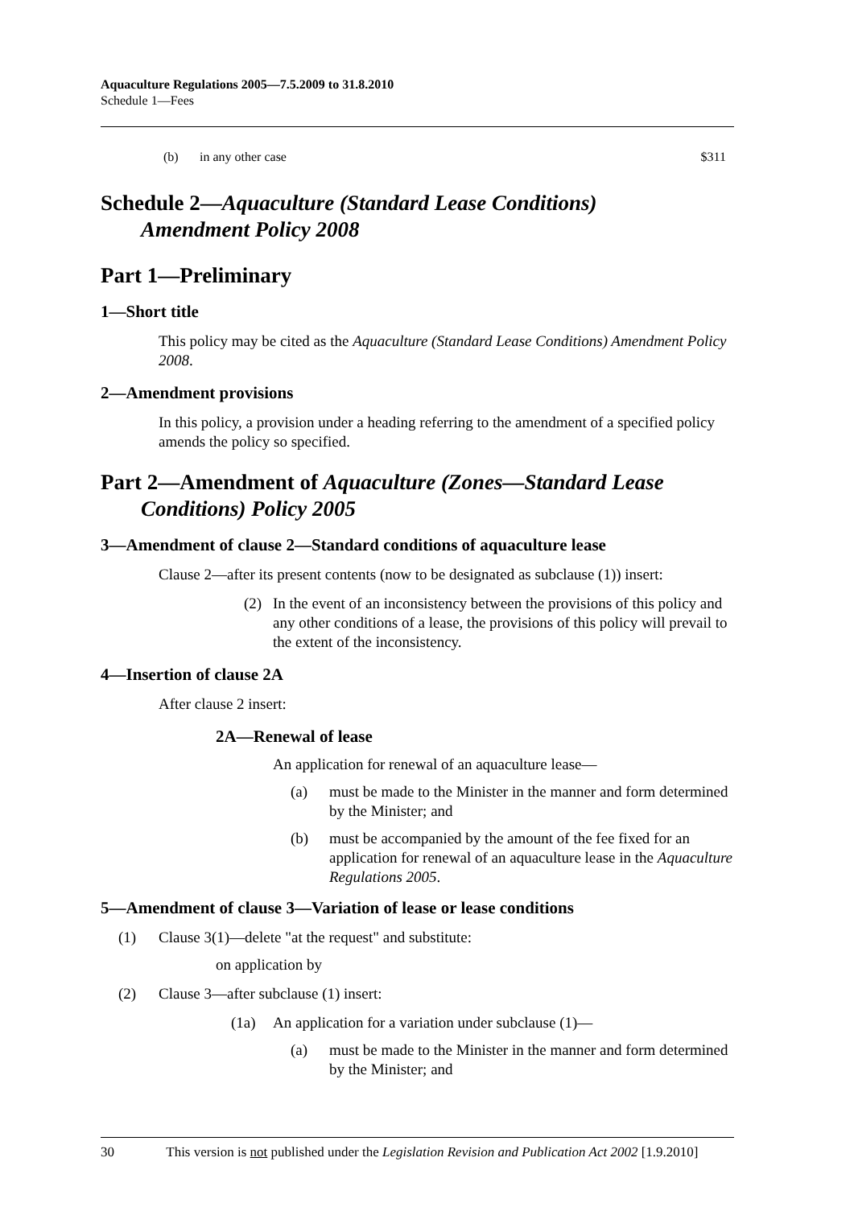Aquaculture Regulations 2005—7.5.2009 to 31.8.2010
Schedule 1—Fees
(b) in any other case $311
Schedule 2—Aquaculture (Standard Lease Conditions)
Amendment Policy 2008
Part 1—Preliminary
1—Short title
This policy may be cited as the Aquaculture (Standard Lease Conditions) Amendment Policy 2008.
2—Amendment provisions
In this policy, a provision under a heading referring to the amendment of a specified policy amends the policy so specified.
Part 2—Amendment of Aquaculture (Zones—Standard Lease
Conditions) Policy 2005
3—Amendment of clause 2—Standard conditions of aquaculture lease
Clause 2—after its present contents (now to be designated as subclause (1)) insert:
(2) In the event of an inconsistency between the provisions of this policy and any other conditions of a lease, the provisions of this policy will prevail to the extent of the inconsistency.
4—Insertion of clause 2A
After clause 2 insert:
2A—Renewal of lease
An application for renewal of an aquaculture lease—
(a) must be made to the Minister in the manner and form determined by the Minister; and
(b) must be accompanied by the amount of the fee fixed for an application for renewal of an aquaculture lease in the Aquaculture Regulations 2005.
5—Amendment of clause 3—Variation of lease or lease conditions
(1) Clause 3(1)—delete "at the request" and substitute:
on application by
(2) Clause 3—after subclause (1) insert:
(1a) An application for a variation under subclause (1)—
(a) must be made to the Minister in the manner and form determined by the Minister; and
30 This version is not published under the Legislation Revision and Publication Act 2002 [1.9.2010]